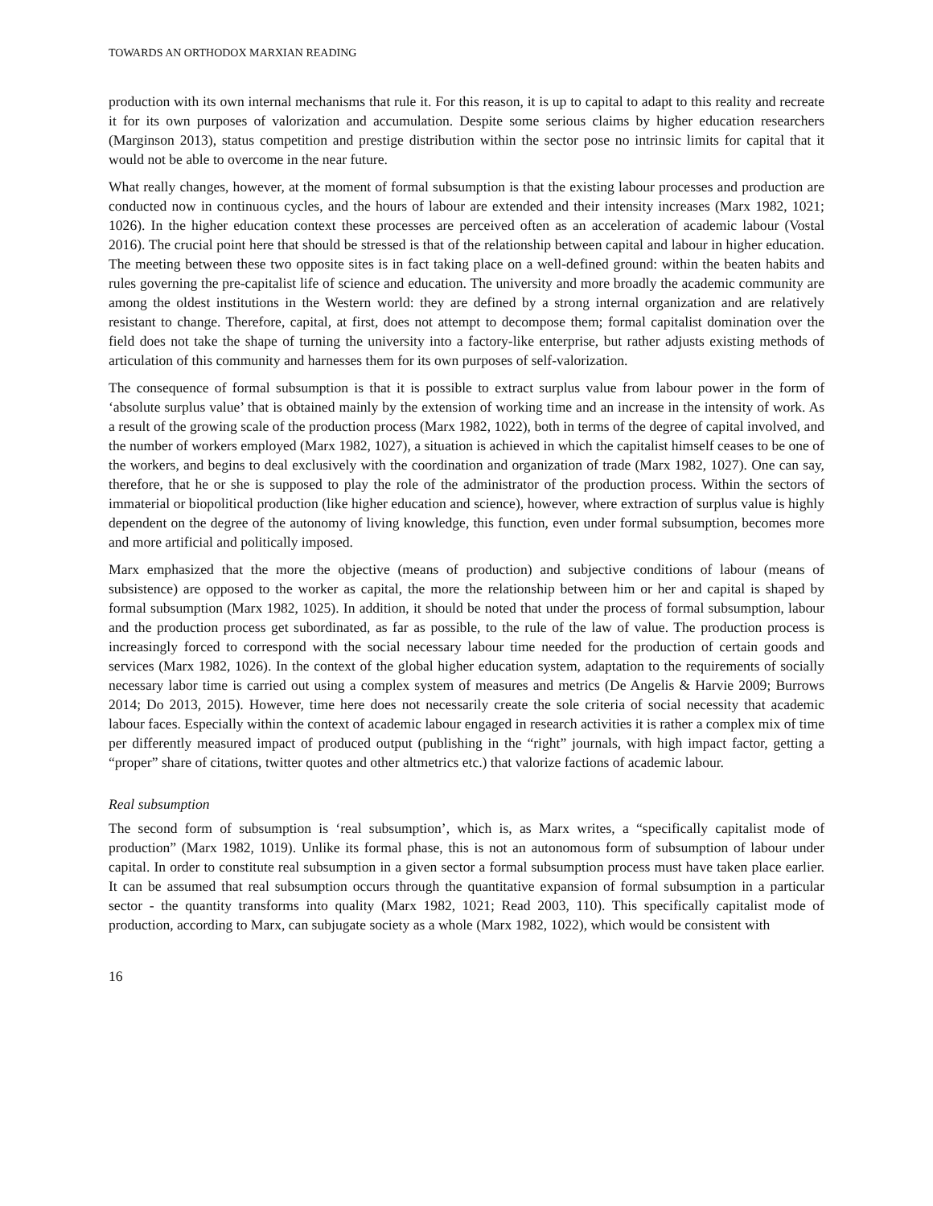TOWARDS AN ORTHODOX MARXIAN READING
production with its own internal mechanisms that rule it. For this reason, it is up to capital to adapt to this reality and recreate it for its own purposes of valorization and accumulation. Despite some serious claims by higher education researchers (Marginson 2013), status competition and prestige distribution within the sector pose no intrinsic limits for capital that it would not be able to overcome in the near future.
What really changes, however, at the moment of formal subsumption is that the existing labour processes and production are conducted now in continuous cycles, and the hours of labour are extended and their intensity increases (Marx 1982, 1021; 1026). In the higher education context these processes are perceived often as an acceleration of academic labour (Vostal 2016). The crucial point here that should be stressed is that of the relationship between capital and labour in higher education. The meeting between these two opposite sites is in fact taking place on a well-defined ground: within the beaten habits and rules governing the pre-capitalist life of science and education. The university and more broadly the academic community are among the oldest institutions in the Western world: they are defined by a strong internal organization and are relatively resistant to change. Therefore, capital, at first, does not attempt to decompose them; formal capitalist domination over the field does not take the shape of turning the university into a factory-like enterprise, but rather adjusts existing methods of articulation of this community and harnesses them for its own purposes of self-valorization.
The consequence of formal subsumption is that it is possible to extract surplus value from labour power in the form of ‘absolute surplus value’ that is obtained mainly by the extension of working time and an increase in the intensity of work. As a result of the growing scale of the production process (Marx 1982, 1022), both in terms of the degree of capital involved, and the number of workers employed (Marx 1982, 1027), a situation is achieved in which the capitalist himself ceases to be one of the workers, and begins to deal exclusively with the coordination and organization of trade (Marx 1982, 1027). One can say, therefore, that he or she is supposed to play the role of the administrator of the production process. Within the sectors of immaterial or biopolitical production (like higher education and science), however, where extraction of surplus value is highly dependent on the degree of the autonomy of living knowledge, this function, even under formal subsumption, becomes more and more artificial and politically imposed.
Marx emphasized that the more the objective (means of production) and subjective conditions of labour (means of subsistence) are opposed to the worker as capital, the more the relationship between him or her and capital is shaped by formal subsumption (Marx 1982, 1025). In addition, it should be noted that under the process of formal subsumption, labour and the production process get subordinated, as far as possible, to the rule of the law of value. The production process is increasingly forced to correspond with the social necessary labour time needed for the production of certain goods and services (Marx 1982, 1026). In the context of the global higher education system, adaptation to the requirements of socially necessary labor time is carried out using a complex system of measures and metrics (De Angelis & Harvie 2009; Burrows 2014; Do 2013, 2015). However, time here does not necessarily create the sole criteria of social necessity that academic labour faces. Especially within the context of academic labour engaged in research activities it is rather a complex mix of time per differently measured impact of produced output (publishing in the “right” journals, with high impact factor, getting a “proper” share of citations, twitter quotes and other altmetrics etc.) that valorize factions of academic labour.
Real subsumption
The second form of subsumption is ‘real subsumption’, which is, as Marx writes, a “specifically capitalist mode of production” (Marx 1982, 1019). Unlike its formal phase, this is not an autonomous form of subsumption of labour under capital. In order to constitute real subsumption in a given sector a formal subsumption process must have taken place earlier. It can be assumed that real subsumption occurs through the quantitative expansion of formal subsumption in a particular sector - the quantity transforms into quality (Marx 1982, 1021; Read 2003, 110). This specifically capitalist mode of production, according to Marx, can subjugate society as a whole (Marx 1982, 1022), which would be consistent with
16